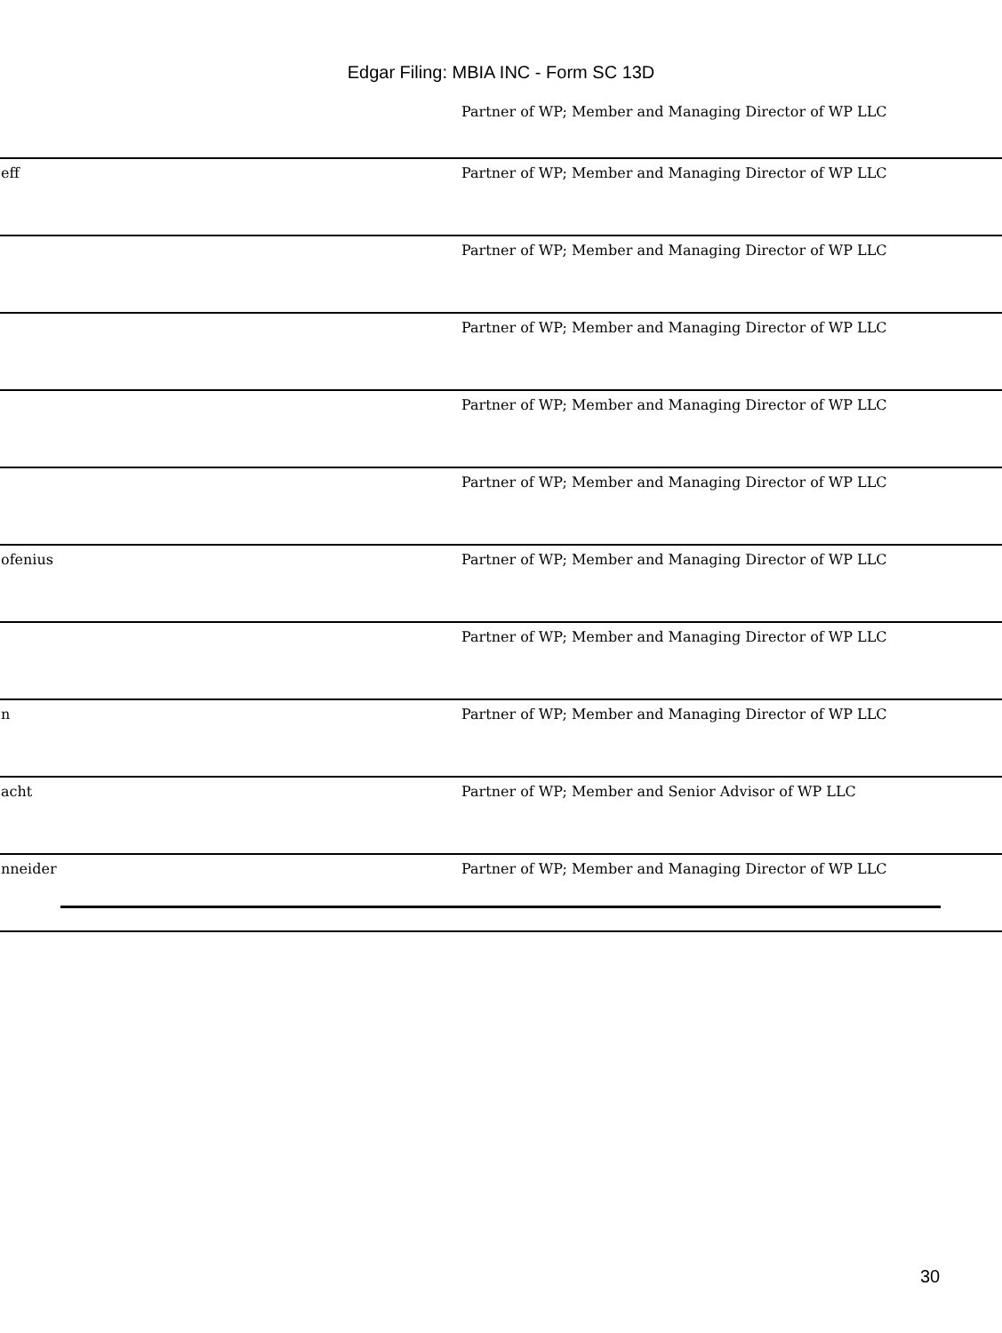Edgar Filing: MBIA INC - Form SC 13D
| | Partner of WP; Member and Managing Director of WP LLC |
| eff | Partner of WP; Member and Managing Director of WP LLC |
| | Partner of WP; Member and Managing Director of WP LLC |
| | Partner of WP; Member and Managing Director of WP LLC |
| | Partner of WP; Member and Managing Director of WP LLC |
| | Partner of WP; Member and Managing Director of WP LLC |
| ofenius | Partner of WP; Member and Managing Director of WP LLC |
| | Partner of WP; Member and Managing Director of WP LLC |
| n | Partner of WP; Member and Managing Director of WP LLC |
| acht | Partner of WP; Member and Senior Advisor of WP LLC |
| nneider | Partner of WP; Member and Managing Director of WP LLC |
30